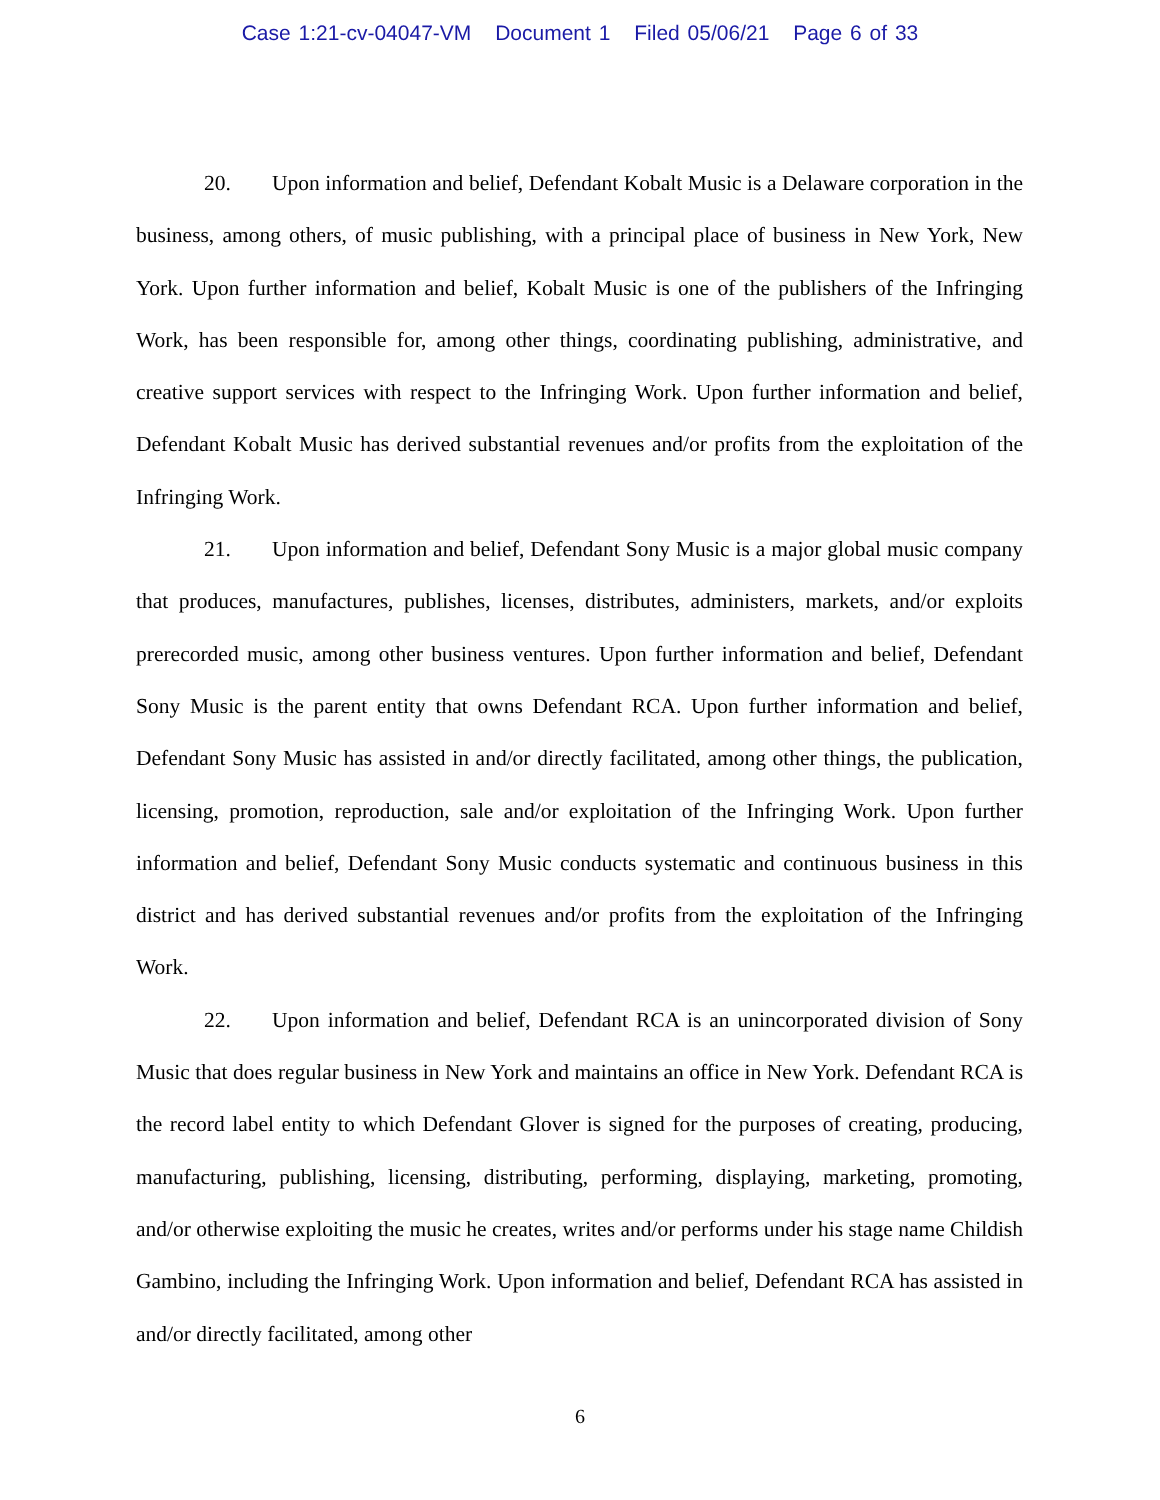Case 1:21-cv-04047-VM Document 1 Filed 05/06/21 Page 6 of 33
20. Upon information and belief, Defendant Kobalt Music is a Delaware corporation in the business, among others, of music publishing, with a principal place of business in New York, New York. Upon further information and belief, Kobalt Music is one of the publishers of the Infringing Work, has been responsible for, among other things, coordinating publishing, administrative, and creative support services with respect to the Infringing Work. Upon further information and belief, Defendant Kobalt Music has derived substantial revenues and/or profits from the exploitation of the Infringing Work.
21. Upon information and belief, Defendant Sony Music is a major global music company that produces, manufactures, publishes, licenses, distributes, administers, markets, and/or exploits prerecorded music, among other business ventures. Upon further information and belief, Defendant Sony Music is the parent entity that owns Defendant RCA. Upon further information and belief, Defendant Sony Music has assisted in and/or directly facilitated, among other things, the publication, licensing, promotion, reproduction, sale and/or exploitation of the Infringing Work. Upon further information and belief, Defendant Sony Music conducts systematic and continuous business in this district and has derived substantial revenues and/or profits from the exploitation of the Infringing Work.
22. Upon information and belief, Defendant RCA is an unincorporated division of Sony Music that does regular business in New York and maintains an office in New York. Defendant RCA is the record label entity to which Defendant Glover is signed for the purposes of creating, producing, manufacturing, publishing, licensing, distributing, performing, displaying, marketing, promoting, and/or otherwise exploiting the music he creates, writes and/or performs under his stage name Childish Gambino, including the Infringing Work. Upon information and belief, Defendant RCA has assisted in and/or directly facilitated, among other
6